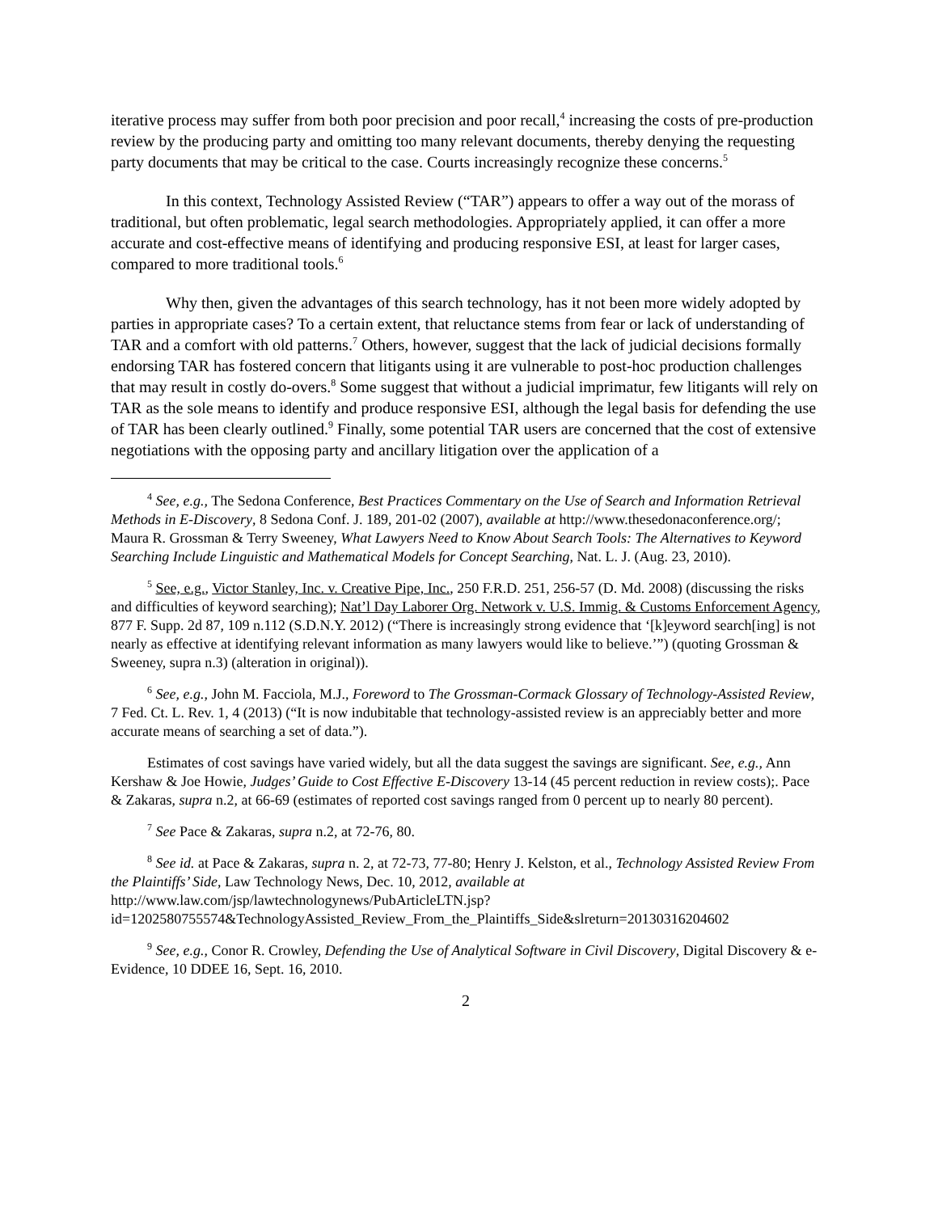iterative process may suffer from both poor precision and poor recall,<sup>4</sup> increasing the costs of pre-production review by the producing party and omitting too many relevant documents, thereby denying the requesting party documents that may be critical to the case. Courts increasingly recognize these concerns.<sup>5</sup>
In this context, Technology Assisted Review (“TAR”) appears to offer a way out of the morass of traditional, but often problematic, legal search methodologies. Appropriately applied, it can offer a more accurate and cost-effective means of identifying and producing responsive ESI, at least for larger cases, compared to more traditional tools.<sup>6</sup>
Why then, given the advantages of this search technology, has it not been more widely adopted by parties in appropriate cases? To a certain extent, that reluctance stems from fear or lack of understanding of TAR and a comfort with old patterns.<sup>7</sup> Others, however, suggest that the lack of judicial decisions formally endorsing TAR has fostered concern that litigants using it are vulnerable to post-hoc production challenges that may result in costly do-overs.<sup>8</sup> Some suggest that without a judicial imprimatur, few litigants will rely on TAR as the sole means to identify and produce responsive ESI, although the legal basis for defending the use of TAR has been clearly outlined.<sup>9</sup> Finally, some potential TAR users are concerned that the cost of extensive negotiations with the opposing party and ancillary litigation over the application of a
<sup>4</sup> See, e.g., The Sedona Conference, Best Practices Commentary on the Use of Search and Information Retrieval Methods in E-Discovery, 8 Sedona Conf. J. 189, 201-02 (2007), available at http://www.thesedonaconference.org/; Maura R. Grossman & Terry Sweeney, What Lawyers Need to Know About Search Tools: The Alternatives to Keyword Searching Include Linguistic and Mathematical Models for Concept Searching, Nat. L. J. (Aug. 23, 2010).
<sup>5</sup> See, e.g., Victor Stanley, Inc. v. Creative Pipe, Inc., 250 F.R.D. 251, 256-57 (D. Md. 2008) (discussing the risks and difficulties of keyword searching); Nat’l Day Laborer Org. Network v. U.S. Immig. & Customs Enforcement Agency, 877 F. Supp. 2d 87, 109 n.112 (S.D.N.Y. 2012) (“There is increasingly strong evidence that ‘[k]eyword search[ing] is not nearly as effective at identifying relevant information as many lawyers would like to believe.’”) (quoting Grossman & Sweeney, supra n.3) (alteration in original)).
<sup>6</sup> See, e.g., John M. Facciola, M.J., Foreword to The Grossman-Cormack Glossary of Technology-Assisted Review, 7 Fed. Ct. L. Rev. 1, 4 (2013) (“It is now indubitable that technology-assisted review is an appreciably better and more accurate means of searching a set of data.”).
Estimates of cost savings have varied widely, but all the data suggest the savings are significant. See, e.g., Ann Kershaw & Joe Howie, Judges’ Guide to Cost Effective E-Discovery 13-14 (45 percent reduction in review costs);. Pace & Zakaras, supra n.2, at 66-69 (estimates of reported cost savings ranged from 0 percent up to nearly 80 percent).
<sup>7</sup> See Pace & Zakaras, supra n.2, at 72-76, 80.
<sup>8</sup> See id. at Pace & Zakaras, supra n. 2, at 72-73, 77-80; Henry J. Kelston, et al., Technology Assisted Review From the Plaintiffs’ Side, Law Technology News, Dec. 10, 2012, available at http://www.law.com/jsp/lawtechnologynews/PubArticleLTN.jsp?id=1202580755574&TechnologyAssisted_Review_From_the_Plaintiffs_Side&slreturn=20130316204602
<sup>9</sup> See, e.g., Conor R. Crowley, Defending the Use of Analytical Software in Civil Discovery, Digital Discovery & e-Evidence, 10 DDEE 16, Sept. 16, 2010.
2